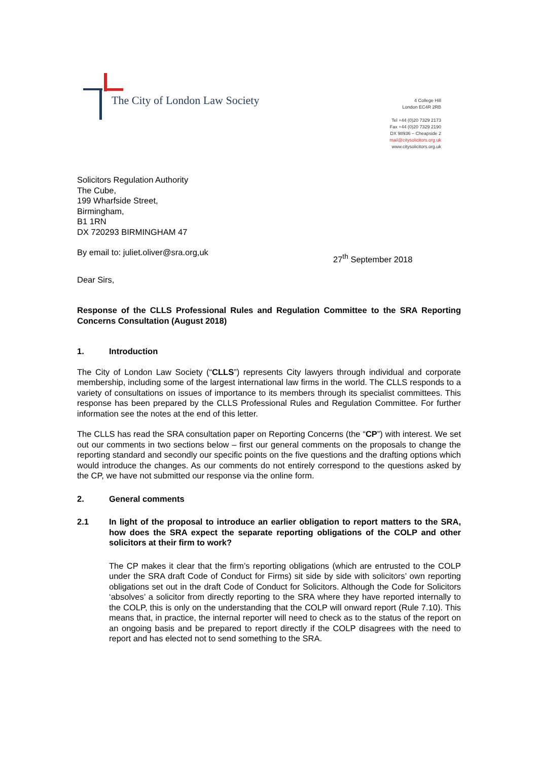The City of London Law Society
4 College Hill
London EC4R 2RB
Tel +44 (0)20 7329 2173
Fax +44 (0)20 7329 2190
DX 98936 – Cheapside 2
mail@citysolicitors.org.uk
www.citysolicitors.org.uk
Solicitors Regulation Authority
The Cube,
199 Wharfside Street,
Birmingham,
B1 1RN
DX 720293 BIRMINGHAM 47
By email to: juliet.oliver@sra.org,uk
27<sup>th</sup> September 2018
Dear Sirs,
Response of the CLLS Professional Rules and Regulation Committee to the SRA Reporting Concerns Consultation (August 2018)
1. Introduction
The City of London Law Society (“CLLS”) represents City lawyers through individual and corporate membership, including some of the largest international law firms in the world. The CLLS responds to a variety of consultations on issues of importance to its members through its specialist committees. This response has been prepared by the CLLS Professional Rules and Regulation Committee. For further information see the notes at the end of this letter.
The CLLS has read the SRA consultation paper on Reporting Concerns (the “CP”) with interest. We set out our comments in two sections below – first our general comments on the proposals to change the reporting standard and secondly our specific points on the five questions and the drafting options which would introduce the changes. As our comments do not entirely correspond to the questions asked by the CP, we have not submitted our response via the online form.
2. General comments
2.1 In light of the proposal to introduce an earlier obligation to report matters to the SRA, how does the SRA expect the separate reporting obligations of the COLP and other solicitors at their firm to work?
The CP makes it clear that the firm’s reporting obligations (which are entrusted to the COLP under the SRA draft Code of Conduct for Firms) sit side by side with solicitors’ own reporting obligations set out in the draft Code of Conduct for Solicitors. Although the Code for Solicitors ‘absolves’ a solicitor from directly reporting to the SRA where they have reported internally to the COLP, this is only on the understanding that the COLP will onward report (Rule 7.10). This means that, in practice, the internal reporter will need to check as to the status of the report on an ongoing basis and be prepared to report directly if the COLP disagrees with the need to report and has elected not to send something to the SRA.